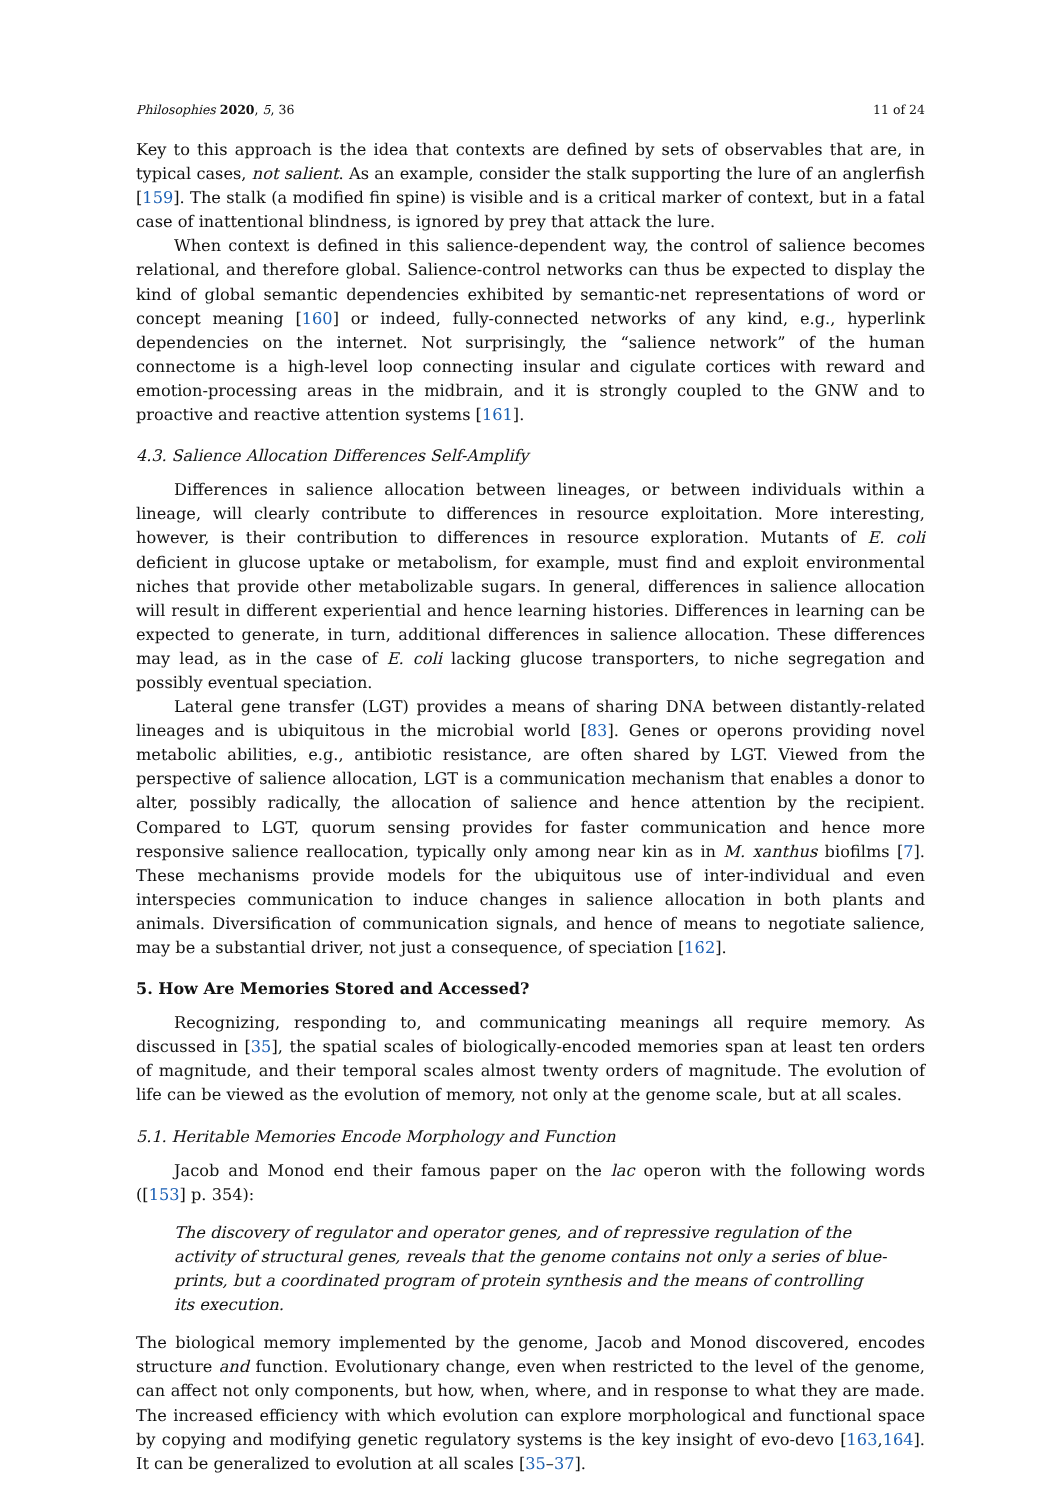Philosophies 2020, 5, 36 11 of 24
Key to this approach is the idea that contexts are defined by sets of observables that are, in typical cases, not salient. As an example, consider the stalk supporting the lure of an anglerfish [159]. The stalk (a modified fin spine) is visible and is a critical marker of context, but in a fatal case of inattentional blindness, is ignored by prey that attack the lure.
When context is defined in this salience-dependent way, the control of salience becomes relational, and therefore global. Salience-control networks can thus be expected to display the kind of global semantic dependencies exhibited by semantic-net representations of word or concept meaning [160] or indeed, fully-connected networks of any kind, e.g., hyperlink dependencies on the internet. Not surprisingly, the “salience network” of the human connectome is a high-level loop connecting insular and cigulate cortices with reward and emotion-processing areas in the midbrain, and it is strongly coupled to the GNW and to proactive and reactive attention systems [161].
4.3. Salience Allocation Differences Self-Amplify
Differences in salience allocation between lineages, or between individuals within a lineage, will clearly contribute to differences in resource exploitation. More interesting, however, is their contribution to differences in resource exploration. Mutants of E. coli deficient in glucose uptake or metabolism, for example, must find and exploit environmental niches that provide other metabolizable sugars. In general, differences in salience allocation will result in different experiential and hence learning histories. Differences in learning can be expected to generate, in turn, additional differences in salience allocation. These differences may lead, as in the case of E. coli lacking glucose transporters, to niche segregation and possibly eventual speciation.
Lateral gene transfer (LGT) provides a means of sharing DNA between distantly-related lineages and is ubiquitous in the microbial world [83]. Genes or operons providing novel metabolic abilities, e.g., antibiotic resistance, are often shared by LGT. Viewed from the perspective of salience allocation, LGT is a communication mechanism that enables a donor to alter, possibly radically, the allocation of salience and hence attention by the recipient. Compared to LGT, quorum sensing provides for faster communication and hence more responsive salience reallocation, typically only among near kin as in M. xanthus biofilms [7]. These mechanisms provide models for the ubiquitous use of inter-individual and even interspecies communication to induce changes in salience allocation in both plants and animals. Diversification of communication signals, and hence of means to negotiate salience, may be a substantial driver, not just a consequence, of speciation [162].
5. How Are Memories Stored and Accessed?
Recognizing, responding to, and communicating meanings all require memory. As discussed in [35], the spatial scales of biologically-encoded memories span at least ten orders of magnitude, and their temporal scales almost twenty orders of magnitude. The evolution of life can be viewed as the evolution of memory, not only at the genome scale, but at all scales.
5.1. Heritable Memories Encode Morphology and Function
Jacob and Monod end their famous paper on the lac operon with the following words ([153] p. 354):
The discovery of regulator and operator genes, and of repressive regulation of the activity of structural genes, reveals that the genome contains not only a series of blue-prints, but a coordinated program of protein synthesis and the means of controlling its execution.
The biological memory implemented by the genome, Jacob and Monod discovered, encodes structure and function. Evolutionary change, even when restricted to the level of the genome, can affect not only components, but how, when, where, and in response to what they are made. The increased efficiency with which evolution can explore morphological and functional space by copying and modifying genetic regulatory systems is the key insight of evo-devo [163,164]. It can be generalized to evolution at all scales [35–37].